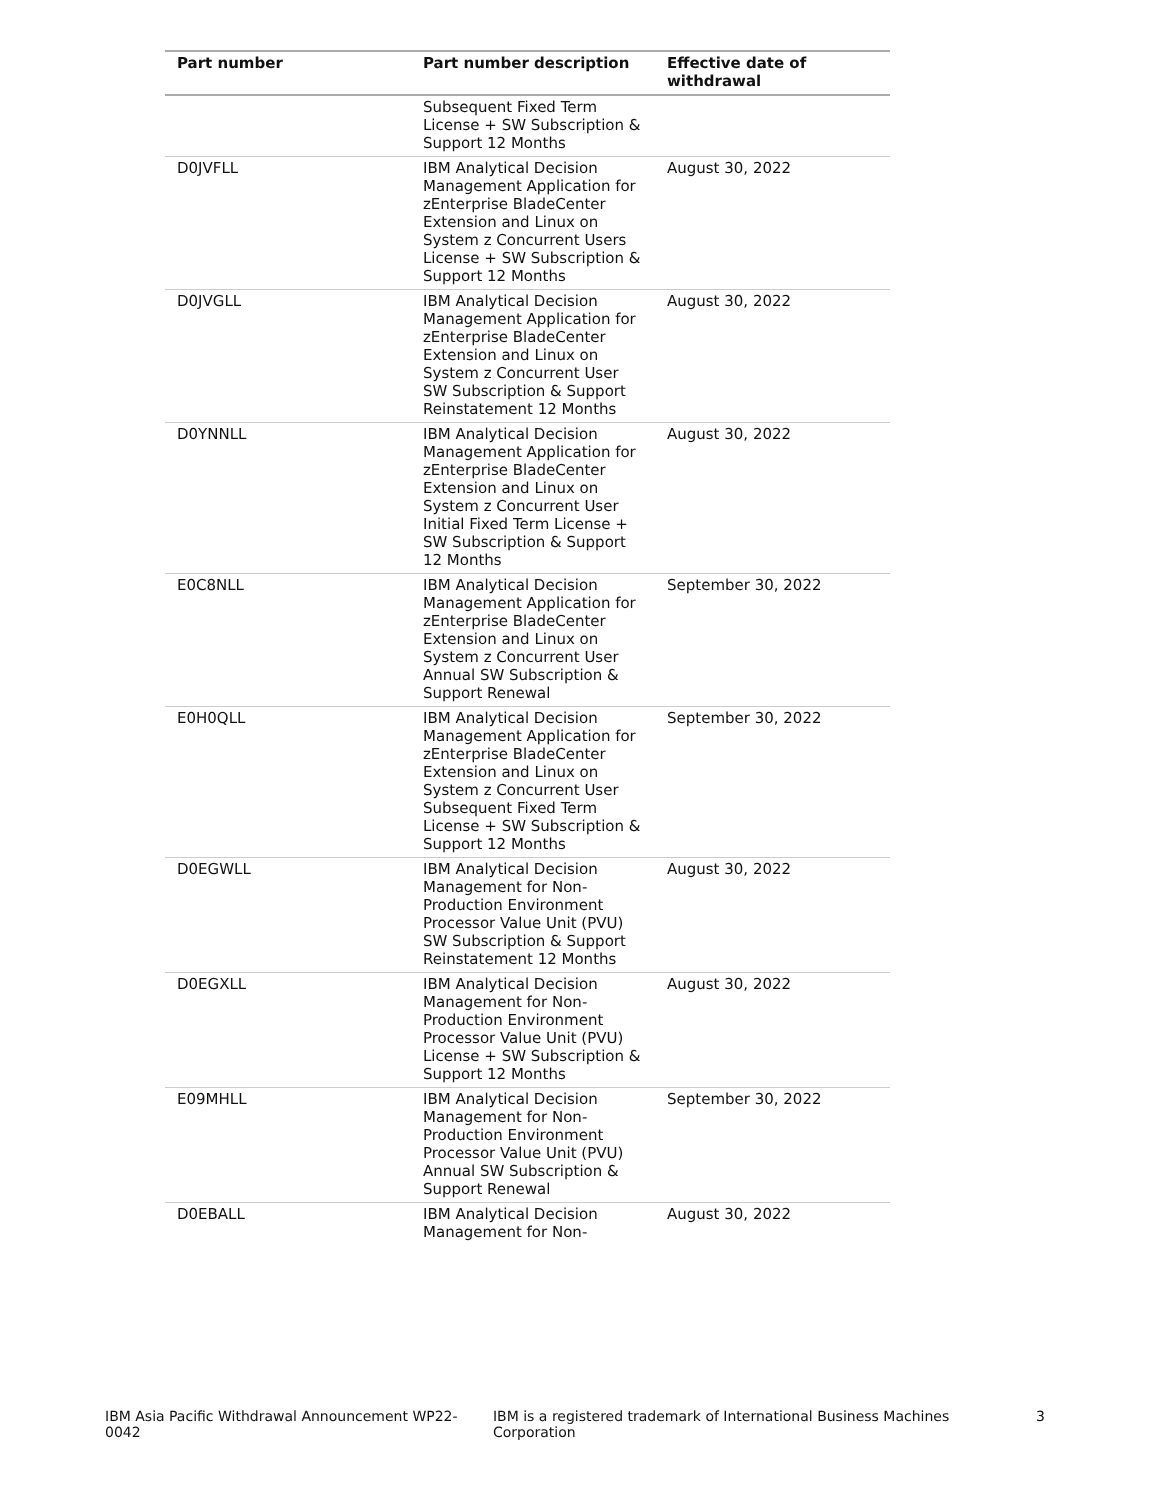| Part number | Part number description | Effective date of withdrawal |
| --- | --- | --- |
| | Subsequent Fixed Term License + SW Subscription & Support 12 Months | |
| D0JVFLL | IBM Analytical Decision Management Application for zEnterprise BladeCenter Extension and Linux on System z Concurrent Users License + SW Subscription & Support 12 Months | August 30, 2022 |
| D0JVGLL | IBM Analytical Decision Management Application for zEnterprise BladeCenter Extension and Linux on System z Concurrent User SW Subscription & Support Reinstatement 12 Months | August 30, 2022 |
| D0YNNLL | IBM Analytical Decision Management Application for zEnterprise BladeCenter Extension and Linux on System z Concurrent User Initial Fixed Term License + SW Subscription & Support 12 Months | August 30, 2022 |
| E0C8NLL | IBM Analytical Decision Management Application for zEnterprise BladeCenter Extension and Linux on System z Concurrent User Annual SW Subscription & Support Renewal | September 30, 2022 |
| E0H0QLL | IBM Analytical Decision Management Application for zEnterprise BladeCenter Extension and Linux on System z Concurrent User Subsequent Fixed Term License + SW Subscription & Support 12 Months | September 30, 2022 |
| D0EGWLL | IBM Analytical Decision Management for Non-Production Environment Processor Value Unit (PVU) SW Subscription & Support Reinstatement 12 Months | August 30, 2022 |
| D0EGXLL | IBM Analytical Decision Management for Non-Production Environment Processor Value Unit (PVU) License + SW Subscription & Support 12 Months | August 30, 2022 |
| E09MHLL | IBM Analytical Decision Management for Non-Production Environment Processor Value Unit (PVU) Annual SW Subscription & Support Renewal | September 30, 2022 |
| D0EBALL | IBM Analytical Decision Management for Non- | August 30, 2022 |
IBM Asia Pacific Withdrawal Announcement WP22-0042 IBM is a registered trademark of International Business Machines Corporation 3